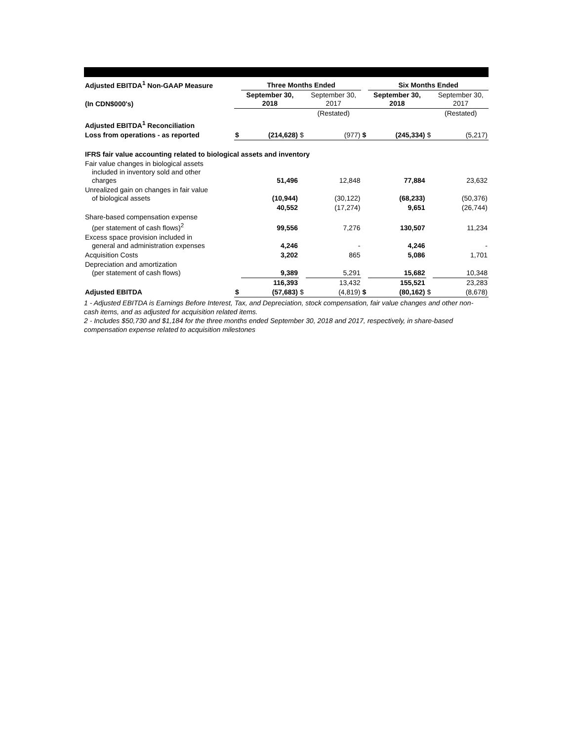| Adjusted EBITDA<sup>1</sup> Non-GAAP Measure | | Three Months Ended | | | | Six Months Ended | | |
| (In CDN$000's) | | September 30, 2018 | | September 30, 2017 | | September 30, 2018 | | September 30, 2017 |
| | | | | (Restated) | | | | (Restated) |
| Adjusted EBITDA<sup>1</sup> Reconciliation | | | | | | | | |
| Loss from operations - as reported | $ | (214,628) | $ | (977) | $ | (245,334) | $ | (5,217) |
| IFRS fair value accounting related to biological assets and inventory | | | | | | | | |
| Fair value changes in biological assets included in inventory sold and other charges | | 51,496 | | 12,848 | | 77,884 | | 23,632 |
| Unrealized gain on changes in fair value of biological assets | | (10,944) | | (30,122) | | (68,233) | | (50,376) |
| | | 40,552 | | (17,274) | | 9,651 | | (26,744) |
| Share-based compensation expense (per statement of cash flows)<sup>2</sup> | | 99,556 | | 7,276 | | 130,507 | | 11,234 |
| Excess space provision included in general and administration expenses | | 4,246 | | - | | 4,246 | | - |
| Acquisition Costs | | 3,202 | | 865 | | 5,086 | | 1,701 |
| Depreciation and amortization (per statement of cash flows) | | 9,389 | | 5,291 | | 15,682 | | 10,348 |
| | | 116,393 | | 13,432 | | 155,521 | | 23,283 |
| Adjusted EBITDA | $ | (57,683) | $ | (4,819) | $ | (80,162) | $ | (8,678) |
1 - Adjusted EBITDA is Earnings Before Interest, Tax, and Depreciation, stock compensation, fair value changes and other non-cash items, and as adjusted for acquisition related items.
2 - Includes $50,730 and $1,184 for the three months ended September 30, 2018 and 2017, respectively, in share-based compensation expense related to acquisition milestones